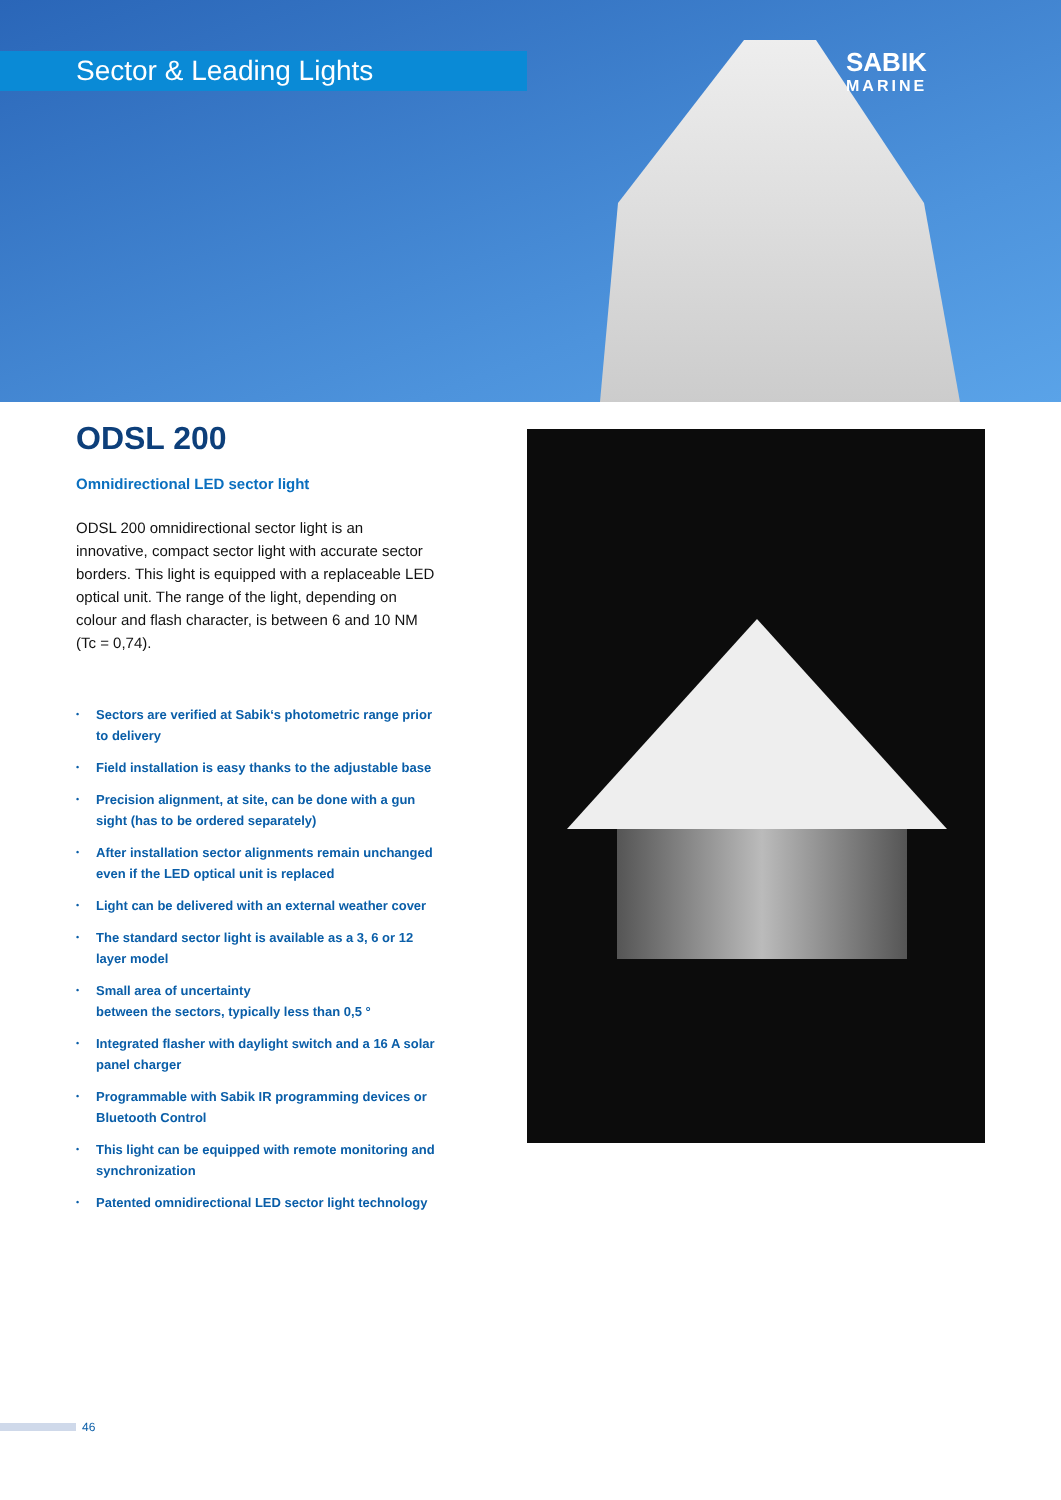Sector & Leading Lights SABIK
MARINE
ODSL 200
Omnidirectional LED sector light
ODSL 200 omnidirectional sector light is an innovative, compact sector light with accurate sector borders. This light is equipped with a replaceable LED optical unit. The range of the light, depending on colour and flash character, is between 6 and 10 NM (Tc = 0,74).
• Sectors are verified at Sabik‘s photometric range prior to delivery
• Field installation is easy thanks to the adjustable base
• Precision alignment, at site, can be done with a gun sight (has to be ordered separately)
• After installation sector alignments remain unchanged even if the LED optical unit is replaced
• Light can be delivered with an external weather cover
• The standard sector light is available as a 3, 6 or 12 layer model
• Small area of uncertainty
between the sectors, typically less than 0,5 °
• Integrated flasher with daylight switch and a 16 A solar panel charger
• Programmable with Sabik IR programming devices or Bluetooth Control
• This light can be equipped with remote monitoring and synchronization
• Patented omnidirectional LED sector light technology
46